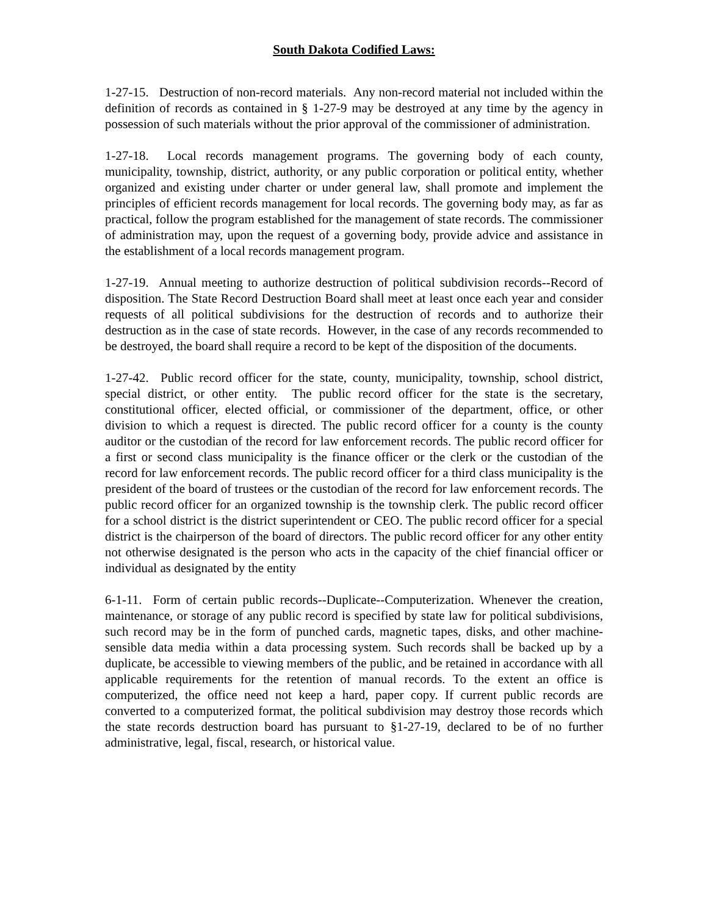South Dakota Codified Laws:
1-27-15. Destruction of non-record materials. Any non-record material not included within the definition of records as contained in § 1-27-9 may be destroyed at any time by the agency in possession of such materials without the prior approval of the commissioner of administration.
1-27-18. Local records management programs. The governing body of each county, municipality, township, district, authority, or any public corporation or political entity, whether organized and existing under charter or under general law, shall promote and implement the principles of efficient records management for local records. The governing body may, as far as practical, follow the program established for the management of state records. The commissioner of administration may, upon the request of a governing body, provide advice and assistance in the establishment of a local records management program.
1-27-19. Annual meeting to authorize destruction of political subdivision records--Record of disposition. The State Record Destruction Board shall meet at least once each year and consider requests of all political subdivisions for the destruction of records and to authorize their destruction as in the case of state records. However, in the case of any records recommended to be destroyed, the board shall require a record to be kept of the disposition of the documents.
1-27-42. Public record officer for the state, county, municipality, township, school district, special district, or other entity. The public record officer for the state is the secretary, constitutional officer, elected official, or commissioner of the department, office, or other division to which a request is directed. The public record officer for a county is the county auditor or the custodian of the record for law enforcement records. The public record officer for a first or second class municipality is the finance officer or the clerk or the custodian of the record for law enforcement records. The public record officer for a third class municipality is the president of the board of trustees or the custodian of the record for law enforcement records. The public record officer for an organized township is the township clerk. The public record officer for a school district is the district superintendent or CEO. The public record officer for a special district is the chairperson of the board of directors. The public record officer for any other entity not otherwise designated is the person who acts in the capacity of the chief financial officer or individual as designated by the entity
6-1-11. Form of certain public records--Duplicate--Computerization. Whenever the creation, maintenance, or storage of any public record is specified by state law for political subdivisions, such record may be in the form of punched cards, magnetic tapes, disks, and other machine-sensible data media within a data processing system. Such records shall be backed up by a duplicate, be accessible to viewing members of the public, and be retained in accordance with all applicable requirements for the retention of manual records. To the extent an office is computerized, the office need not keep a hard, paper copy. If current public records are converted to a computerized format, the political subdivision may destroy those records which the state records destruction board has pursuant to §1-27-19, declared to be of no further administrative, legal, fiscal, research, or historical value.